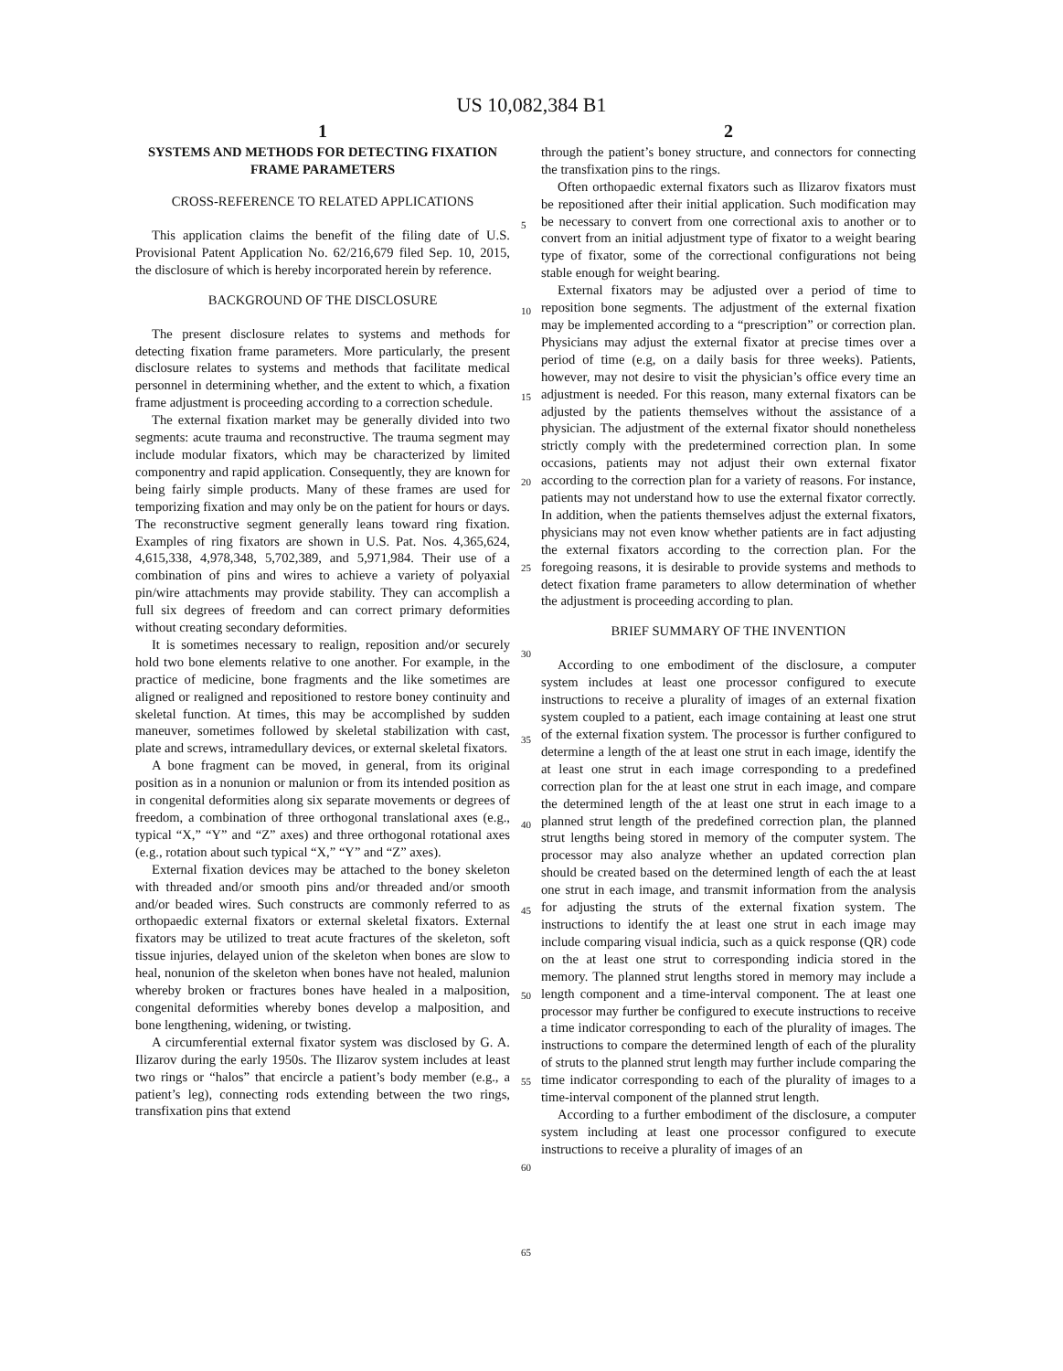US 10,082,384 B1
1
SYSTEMS AND METHODS FOR DETECTING FIXATION FRAME PARAMETERS
CROSS-REFERENCE TO RELATED APPLICATIONS
This application claims the benefit of the filing date of U.S. Provisional Patent Application No. 62/216,679 filed Sep. 10, 2015, the disclosure of which is hereby incorporated herein by reference.
BACKGROUND OF THE DISCLOSURE
The present disclosure relates to systems and methods for detecting fixation frame parameters. More particularly, the present disclosure relates to systems and methods that facilitate medical personnel in determining whether, and the extent to which, a fixation frame adjustment is proceeding according to a correction schedule.
The external fixation market may be generally divided into two segments: acute trauma and reconstructive. The trauma segment may include modular fixators, which may be characterized by limited componentry and rapid application. Consequently, they are known for being fairly simple products. Many of these frames are used for temporizing fixation and may only be on the patient for hours or days. The reconstructive segment generally leans toward ring fixation. Examples of ring fixators are shown in U.S. Pat. Nos. 4,365,624, 4,615,338, 4,978,348, 5,702,389, and 5,971,984. Their use of a combination of pins and wires to achieve a variety of polyaxial pin/wire attachments may provide stability. They can accomplish a full six degrees of freedom and can correct primary deformities without creating secondary deformities.
It is sometimes necessary to realign, reposition and/or securely hold two bone elements relative to one another. For example, in the practice of medicine, bone fragments and the like sometimes are aligned or realigned and repositioned to restore boney continuity and skeletal function. At times, this may be accomplished by sudden maneuver, sometimes followed by skeletal stabilization with cast, plate and screws, intramedullary devices, or external skeletal fixators.
A bone fragment can be moved, in general, from its original position as in a nonunion or malunion or from its intended position as in congenital deformities along six separate movements or degrees of freedom, a combination of three orthogonal translational axes (e.g., typical “X,” “Y” and “Z” axes) and three orthogonal rotational axes (e.g., rotation about such typical “X,” “Y” and “Z” axes).
External fixation devices may be attached to the boney skeleton with threaded and/or smooth pins and/or threaded and/or smooth and/or beaded wires. Such constructs are commonly referred to as orthopaedic external fixators or external skeletal fixators. External fixators may be utilized to treat acute fractures of the skeleton, soft tissue injuries, delayed union of the skeleton when bones are slow to heal, nonunion of the skeleton when bones have not healed, malunion whereby broken or fractures bones have healed in a malposition, congenital deformities whereby bones develop a malposition, and bone lengthening, widening, or twisting.
A circumferential external fixator system was disclosed by G. A. Ilizarov during the early 1950s. The Ilizarov system includes at least two rings or “halos” that encircle a patient’s body member (e.g., a patient’s leg), connecting rods extending between the two rings, transfixation pins that extend
2
through the patient’s boney structure, and connectors for connecting the transfixation pins to the rings.
Often orthopaedic external fixators such as Ilizarov fixators must be repositioned after their initial application. Such modification may be necessary to convert from one correctional axis to another or to convert from an initial adjustment type of fixator to a weight bearing type of fixator, some of the correctional configurations not being stable enough for weight bearing.
External fixators may be adjusted over a period of time to reposition bone segments. The adjustment of the external fixation may be implemented according to a “prescription” or correction plan. Physicians may adjust the external fixator at precise times over a period of time (e.g, on a daily basis for three weeks). Patients, however, may not desire to visit the physician’s office every time an adjustment is needed. For this reason, many external fixators can be adjusted by the patients themselves without the assistance of a physician. The adjustment of the external fixator should nonetheless strictly comply with the predetermined correction plan. In some occasions, patients may not adjust their own external fixator according to the correction plan for a variety of reasons. For instance, patients may not understand how to use the external fixator correctly. In addition, when the patients themselves adjust the external fixators, physicians may not even know whether patients are in fact adjusting the external fixators according to the correction plan. For the foregoing reasons, it is desirable to provide systems and methods to detect fixation frame parameters to allow determination of whether the adjustment is proceeding according to plan.
BRIEF SUMMARY OF THE INVENTION
According to one embodiment of the disclosure, a computer system includes at least one processor configured to execute instructions to receive a plurality of images of an external fixation system coupled to a patient, each image containing at least one strut of the external fixation system. The processor is further configured to determine a length of the at least one strut in each image, identify the at least one strut in each image corresponding to a predefined correction plan for the at least one strut in each image, and compare the determined length of the at least one strut in each image to a planned strut length of the predefined correction plan, the planned strut lengths being stored in memory of the computer system. The processor may also analyze whether an updated correction plan should be created based on the determined length of each the at least one strut in each image, and transmit information from the analysis for adjusting the struts of the external fixation system. The instructions to identify the at least one strut in each image may include comparing visual indicia, such as a quick response (QR) code on the at least one strut to corresponding indicia stored in the memory. The planned strut lengths stored in memory may include a length component and a time-interval component. The at least one processor may further be configured to execute instructions to receive a time indicator corresponding to each of the plurality of images. The instructions to compare the determined length of each of the plurality of struts to the planned strut length may further include comparing the time indicator corresponding to each of the plurality of images to a time-interval component of the planned strut length.
According to a further embodiment of the disclosure, a computer system including at least one processor configured to execute instructions to receive a plurality of images of an
5
10
15
20
25
30
35
40
45
50
55
60
65